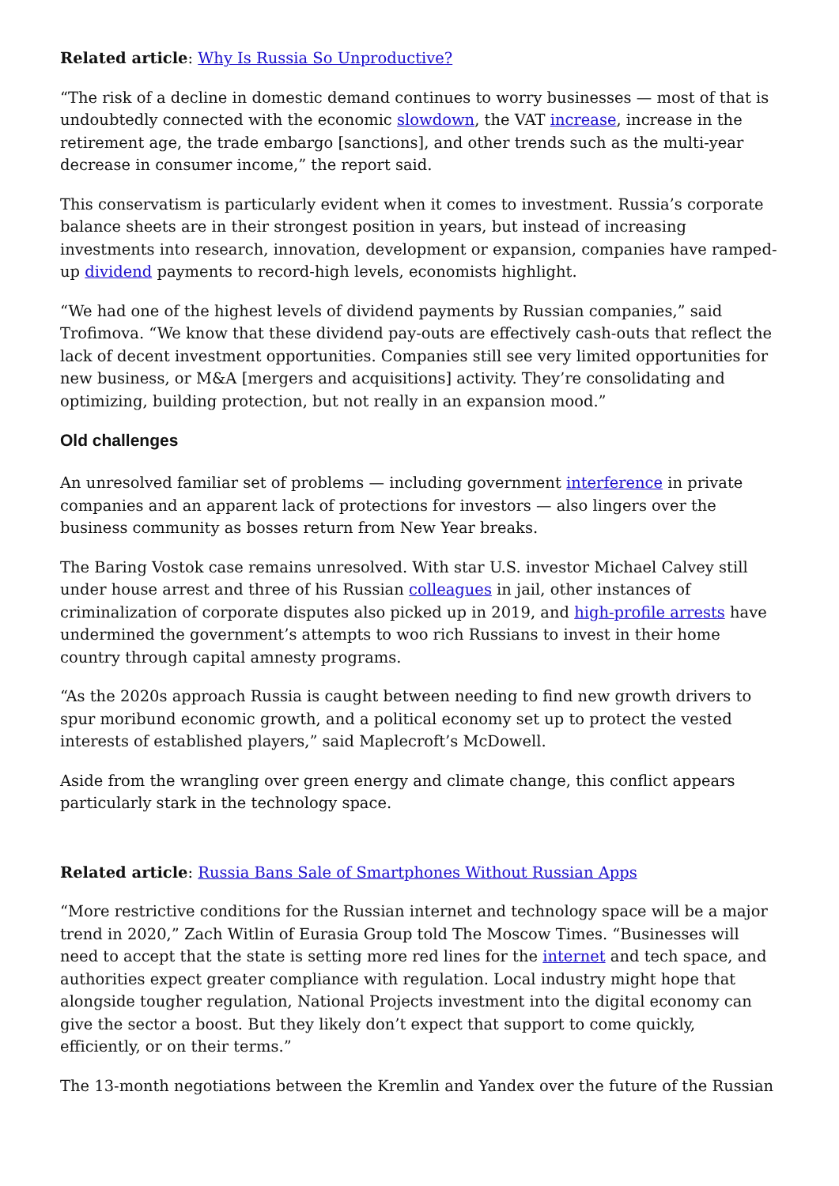Related article: Why Is Russia So Unproductive?
“The risk of a decline in domestic demand continues to worry businesses — most of that is undoubtedly connected with the economic slowdown, the VAT increase, increase in the retirement age, the trade embargo [sanctions], and other trends such as the multi-year decrease in consumer income,” the report said.
This conservatism is particularly evident when it comes to investment. Russia’s corporate balance sheets are in their strongest position in years, but instead of increasing investments into research, innovation, development or expansion, companies have ramped-up dividend payments to record-high levels, economists highlight.
“We had one of the highest levels of dividend payments by Russian companies,” said Trofimova. “We know that these dividend pay-outs are effectively cash-outs that reflect the lack of decent investment opportunities. Companies still see very limited opportunities for new business, or M&A [mergers and acquisitions] activity. They’re consolidating and optimizing, building protection, but not really in an expansion mood.”
Old challenges
An unresolved familiar set of problems — including government interference in private companies and an apparent lack of protections for investors — also lingers over the business community as bosses return from New Year breaks.
The Baring Vostok case remains unresolved. With star U.S. investor Michael Calvey still under house arrest and three of his Russian colleagues in jail, other instances of criminalization of corporate disputes also picked up in 2019, and high-profile arrests have undermined the government’s attempts to woo rich Russians to invest in their home country through capital amnesty programs.
“As the 2020s approach Russia is caught between needing to find new growth drivers to spur moribund economic growth, and a political economy set up to protect the vested interests of established players,” said Maplecroft’s McDowell.
Aside from the wrangling over green energy and climate change, this conflict appears particularly stark in the technology space.
Related article: Russia Bans Sale of Smartphones Without Russian Apps
“More restrictive conditions for the Russian internet and technology space will be a major trend in 2020,” Zach Witlin of Eurasia Group told The Moscow Times. “Businesses will need to accept that the state is setting more red lines for the internet and tech space, and authorities expect greater compliance with regulation. Local industry might hope that alongside tougher regulation, National Projects investment into the digital economy can give the sector a boost. But they likely don’t expect that support to come quickly, efficiently, or on their terms.”
The 13-month negotiations between the Kremlin and Yandex over the future of the Russian